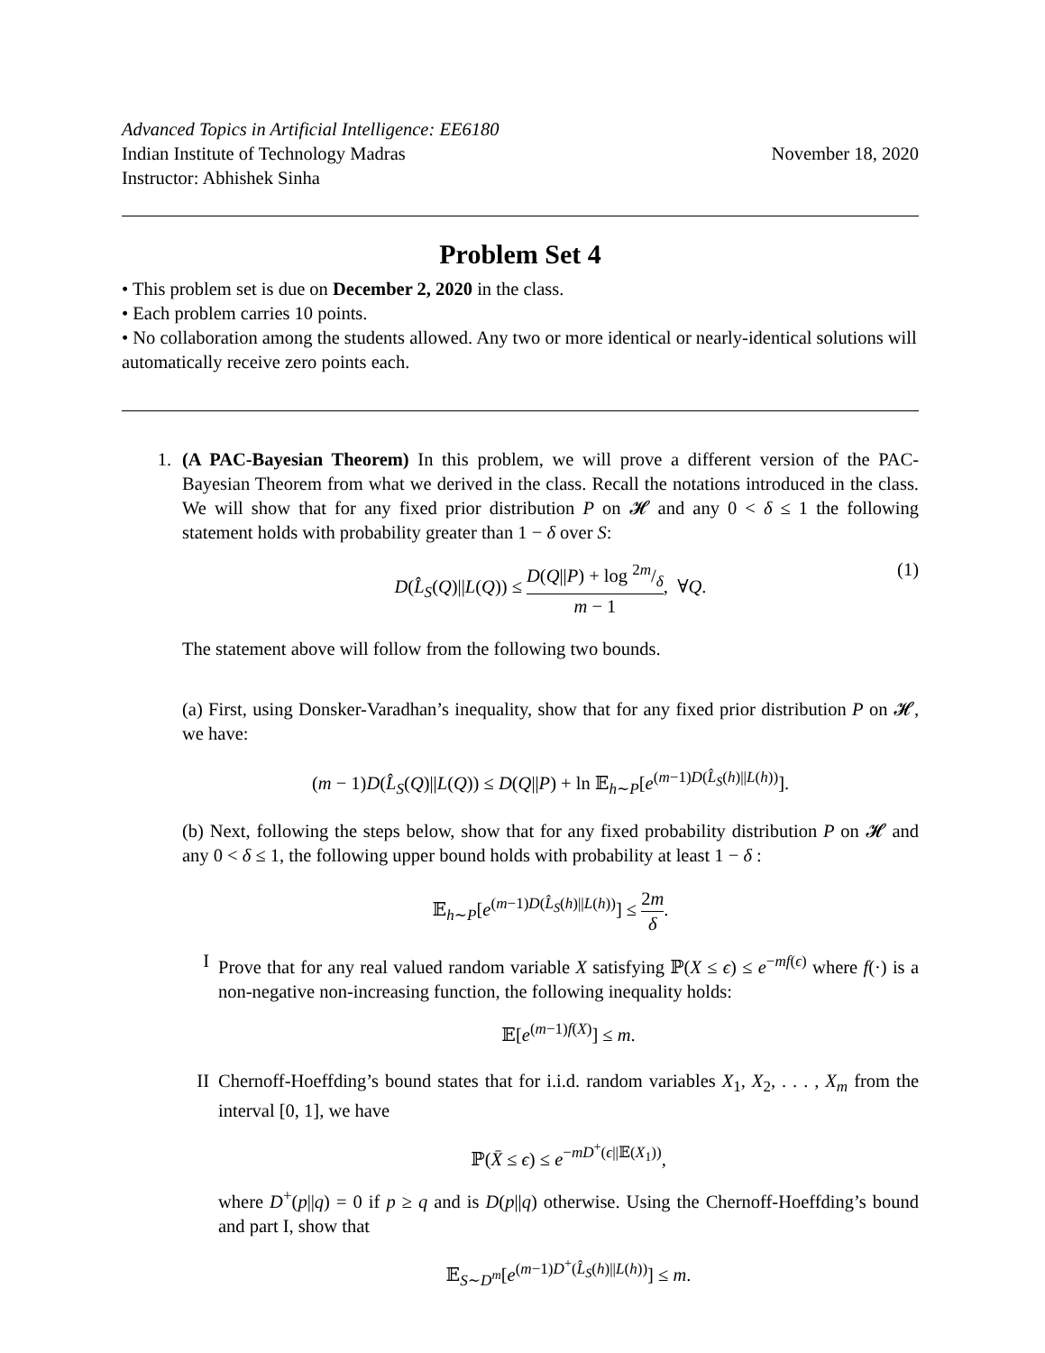Advanced Topics in Artificial Intelligence: EE6180
Indian Institute of Technology Madras
Instructor: Abhishek Sinha
November 18, 2020
Problem Set 4
• This problem set is due on December 2, 2020 in the class.
• Each problem carries 10 points.
• No collaboration among the students allowed. Any two or more identical or nearly-identical solutions will automatically receive zero points each.
1. (A PAC-Bayesian Theorem) In this problem, we will prove a different version of the PAC-Bayesian Theorem from what we derived in the class. Recall the notations introduced in the class. We will show that for any fixed prior distribution P on 𝓗 and any 0 < δ ≤ 1 the following statement holds with probability greater than 1 − δ over S:
D(L̂<sub>S</sub>(Q)||L(Q)) ≤ D(Q||P) + log 2m/δ m − 1, ∀Q.
(1)
The statement above will follow from the following two bounds.
(a) First, using Donsker-Varadhan’s inequality, show that for any fixed prior distribution P on 𝓗, we have:
(m − 1)D(L̂<sub>S</sub>(Q)||L(Q)) ≤ D(Q||P) + ln 𝔼<sub>h∼P</sub>[e<sup>(m−1)D(L̂<sub>S</sub>(h)||L(h))</sup>].
(b) Next, following the steps below, show that for any fixed probability distribution P on 𝓗 and any 0 < δ ≤ 1, the following upper bound holds with probability at least 1 − δ :
𝔼<sub>h∼P</sub>[e<sup>(m−1)D(L̂<sub>S</sub>(h)||L(h))</sup>] ≤ 2m δ.
I Prove that for any real valued random variable X satisfying ℙ(X ≤ ϵ) ≤ e<sup>−mf(ϵ)</sup> where f(·) is a non-negative non-increasing function, the following inequality holds:
𝔼[e<sup>(m−1)f(X)</sup>] ≤ m.
II Chernoff-Hoeffding’s bound states that for i.i.d. random variables X<sub>1</sub>, X<sub>2</sub>, . . . , X<sub>m</sub> from the interval [0, 1], we have
ℙ(X̄ ≤ ϵ) ≤ e<sup>−mD<sup>+</sup>(ϵ||𝔼(X<sub>1</sub>))</sup>,
where D<sup>+</sup>(p||q) = 0 if p ≥ q and is D(p||q) otherwise. Using the Chernoff-Hoeffding’s bound and part I, show that
𝔼<sub>S∼D<sup>m</sup></sub>[e<sup>(m−1)D<sup>+</sup>(L̂<sub>S</sub>(h)||L(h))</sup>] ≤ m.